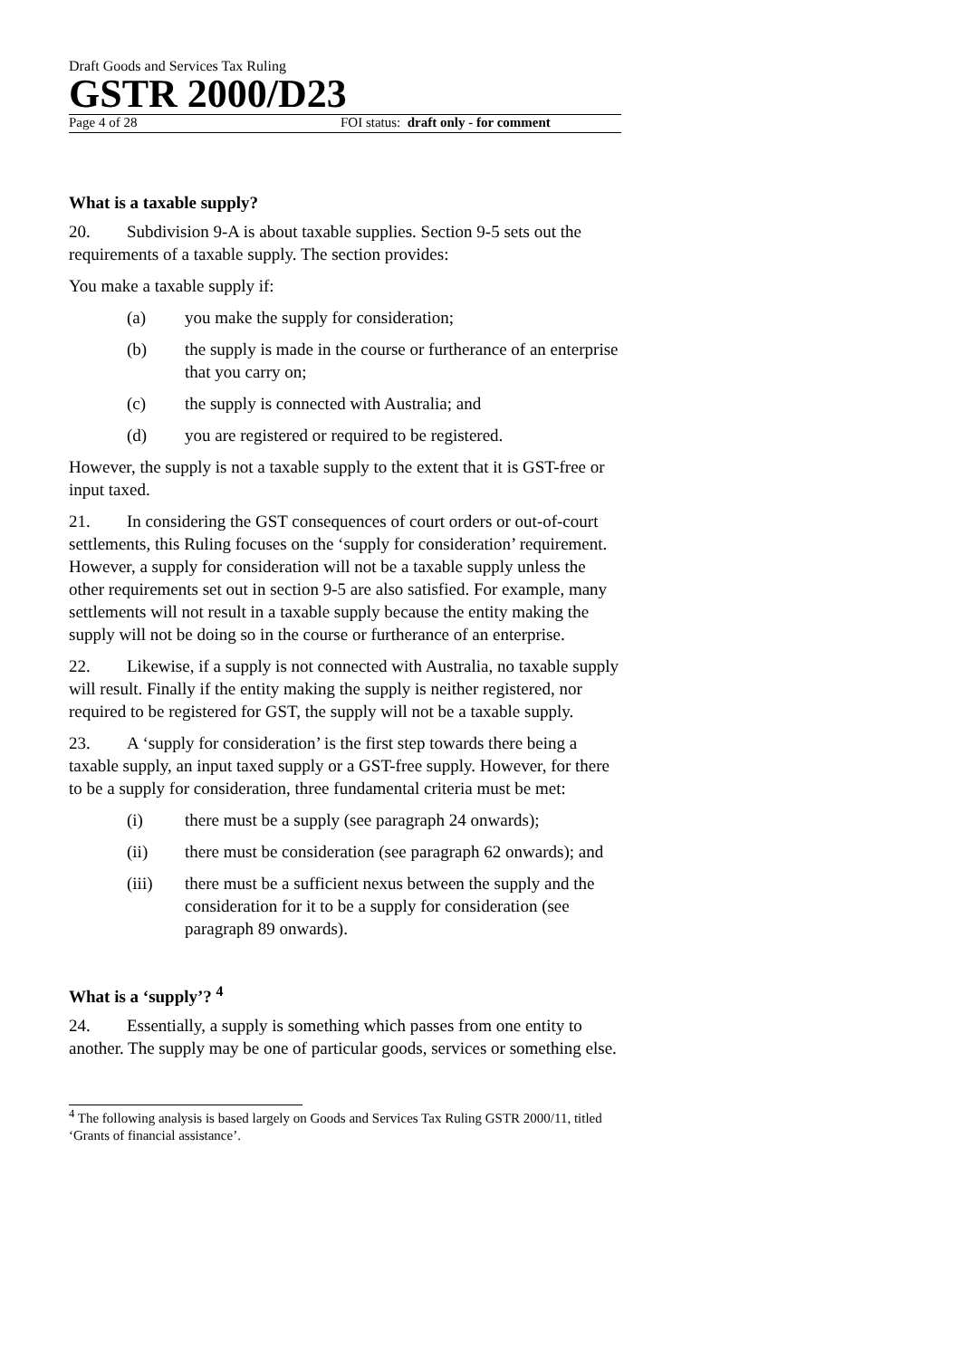Draft Goods and Services Tax Ruling
GSTR 2000/D23
Page 4 of 28 FOI status: draft only - for comment
What is a taxable supply?
20. Subdivision 9-A is about taxable supplies. Section 9-5 sets out the requirements of a taxable supply. The section provides:
You make a taxable supply if:
(a) you make the supply for consideration;
(b) the supply is made in the course or furtherance of an enterprise that you carry on;
(c) the supply is connected with Australia; and
(d) you are registered or required to be registered.
However, the supply is not a taxable supply to the extent that it is GST-free or input taxed.
21. In considering the GST consequences of court orders or out-of-court settlements, this Ruling focuses on the ‘supply for consideration’ requirement. However, a supply for consideration will not be a taxable supply unless the other requirements set out in section 9-5 are also satisfied. For example, many settlements will not result in a taxable supply because the entity making the supply will not be doing so in the course or furtherance of an enterprise.
22. Likewise, if a supply is not connected with Australia, no taxable supply will result. Finally if the entity making the supply is neither registered, nor required to be registered for GST, the supply will not be a taxable supply.
23. A ‘supply for consideration’ is the first step towards there being a taxable supply, an input taxed supply or a GST-free supply. However, for there to be a supply for consideration, three fundamental criteria must be met:
(i) there must be a supply (see paragraph 24 onwards);
(ii) there must be consideration (see paragraph 62 onwards); and
(iii) there must be a sufficient nexus between the supply and the consideration for it to be a supply for consideration (see paragraph 89 onwards).
What is a ‘supply’? <sup>4</sup>
24. Essentially, a supply is something which passes from one entity to another. The supply may be one of particular goods, services or something else.
<sup>4</sup> The following analysis is based largely on Goods and Services Tax Ruling GSTR 2000/11, titled ‘Grants of financial assistance’.